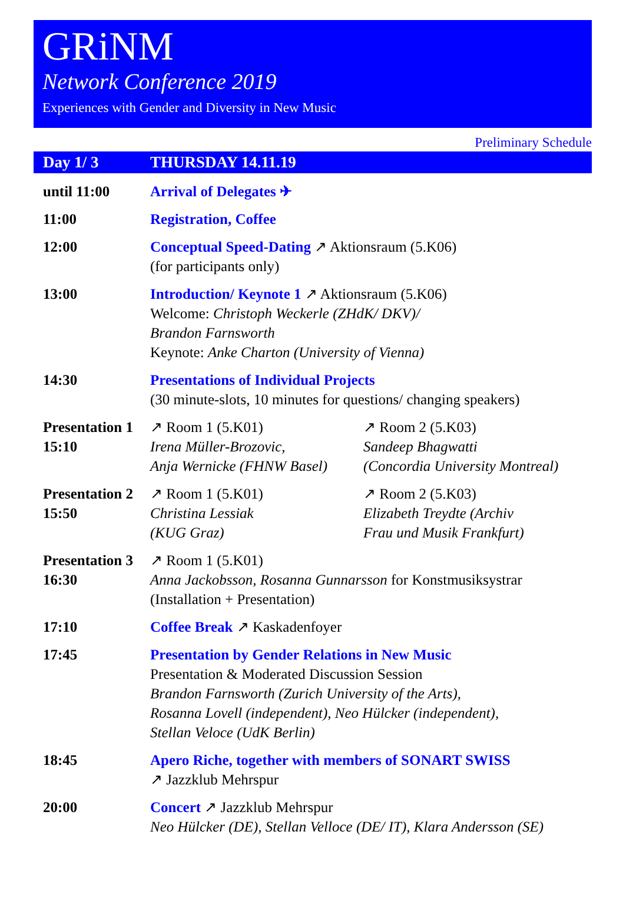GRiNM
Network Conference 2019
Experiences with Gender and Diversity in New Music
Preliminary Schedule
Day 1/ 3 THURSDAY 14.11.19
| until 11:00 | Arrival of Delegates ✈ | |
| 11:00 | Registration, Coffee | |
| 12:00 | Conceptual Speed-Dating ↗ Aktionsraum (5.K06) (for participants only) | |
| 13:00 | Introduction/ Keynote 1 ↗ Aktionsraum (5.K06) Welcome: Christoph Weckerle (ZHdK/ DKV)/ Brandon Farnsworth Keynote: Anke Charton (University of Vienna) | |
| 14:30 | Presentations of Individual Projects (30 minute-slots, 10 minutes for questions/ changing speakers) | |
| Presentation 1 15:10 | ↗ Room 1 (5.K01) Irena Müller-Brozovic, Anja Wernicke (FHNW Basel) | ↗ Room 2 (5.K03) Sandeep Bhagwatti (Concordia University Montreal) |
| Presentation 2 15:50 | ↗ Room 1 (5.K01) Christina Lessiak (KUG Graz) | ↗ Room 2 (5.K03) Elizabeth Treydte (Archiv Frau und Musik Frankfurt) |
| Presentation 3 16:30 | ↗ Room 1 (5.K01) Anna Jackobsson, Rosanna Gunnarsson for Konstmusiksystrar (Installation + Presentation) | |
| 17:10 | Coffee Break ↗ Kaskadenfoyer | |
| 17:45 | Presentation by Gender Relations in New Music Presentation & Moderated Discussion Session Brandon Farnsworth (Zurich University of the Arts), Rosanna Lovell (independent), Neo Hülcker (independent), Stellan Veloce (UdK Berlin) | |
| 18:45 | Apero Riche, together with members of SONART SWISS ↗ Jazzklub Mehrspur | |
| 20:00 | Concert ↗ Jazzklub Mehrspur Neo Hülcker (DE), Stellan Velloce (DE/ IT), Klara Andersson (SE) | |